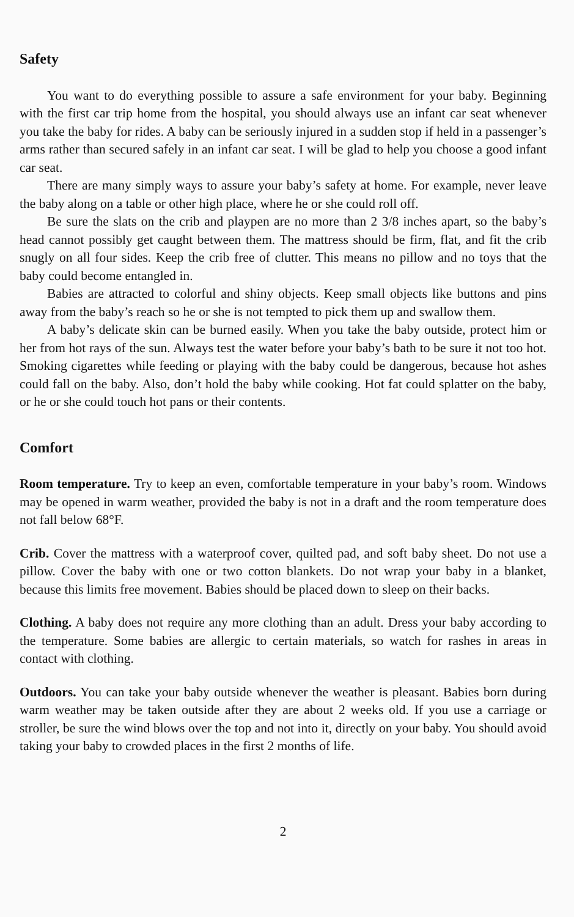Safety
You want to do everything possible to assure a safe environment for your baby. Beginning with the first car trip home from the hospital, you should always use an infant car seat whenever you take the baby for rides. A baby can be seriously injured in a sudden stop if held in a passenger’s arms rather than secured safely in an infant car seat. I will be glad to help you choose a good infant car seat.
There are many simply ways to assure your baby’s safety at home. For example, never leave the baby along on a table or other high place, where he or she could roll off.
Be sure the slats on the crib and playpen are no more than 2 3/8 inches apart, so the baby’s head cannot possibly get caught between them. The mattress should be firm, flat, and fit the crib snugly on all four sides. Keep the crib free of clutter. This means no pillow and no toys that the baby could become entangled in.
Babies are attracted to colorful and shiny objects. Keep small objects like buttons and pins away from the baby’s reach so he or she is not tempted to pick them up and swallow them.
A baby’s delicate skin can be burned easily. When you take the baby outside, protect him or her from hot rays of the sun. Always test the water before your baby’s bath to be sure it not too hot. Smoking cigarettes while feeding or playing with the baby could be dangerous, because hot ashes could fall on the baby. Also, don’t hold the baby while cooking. Hot fat could splatter on the baby, or he or she could touch hot pans or their contents.
Comfort
Room temperature. Try to keep an even, comfortable temperature in your baby’s room. Windows may be opened in warm weather, provided the baby is not in a draft and the room temperature does not fall below 68°F.
Crib. Cover the mattress with a waterproof cover, quilted pad, and soft baby sheet. Do not use a pillow. Cover the baby with one or two cotton blankets. Do not wrap your baby in a blanket, because this limits free movement. Babies should be placed down to sleep on their backs.
Clothing. A baby does not require any more clothing than an adult. Dress your baby according to the temperature. Some babies are allergic to certain materials, so watch for rashes in areas in contact with clothing.
Outdoors. You can take your baby outside whenever the weather is pleasant. Babies born during warm weather may be taken outside after they are about 2 weeks old. If you use a carriage or stroller, be sure the wind blows over the top and not into it, directly on your baby. You should avoid taking your baby to crowded places in the first 2 months of life.
2